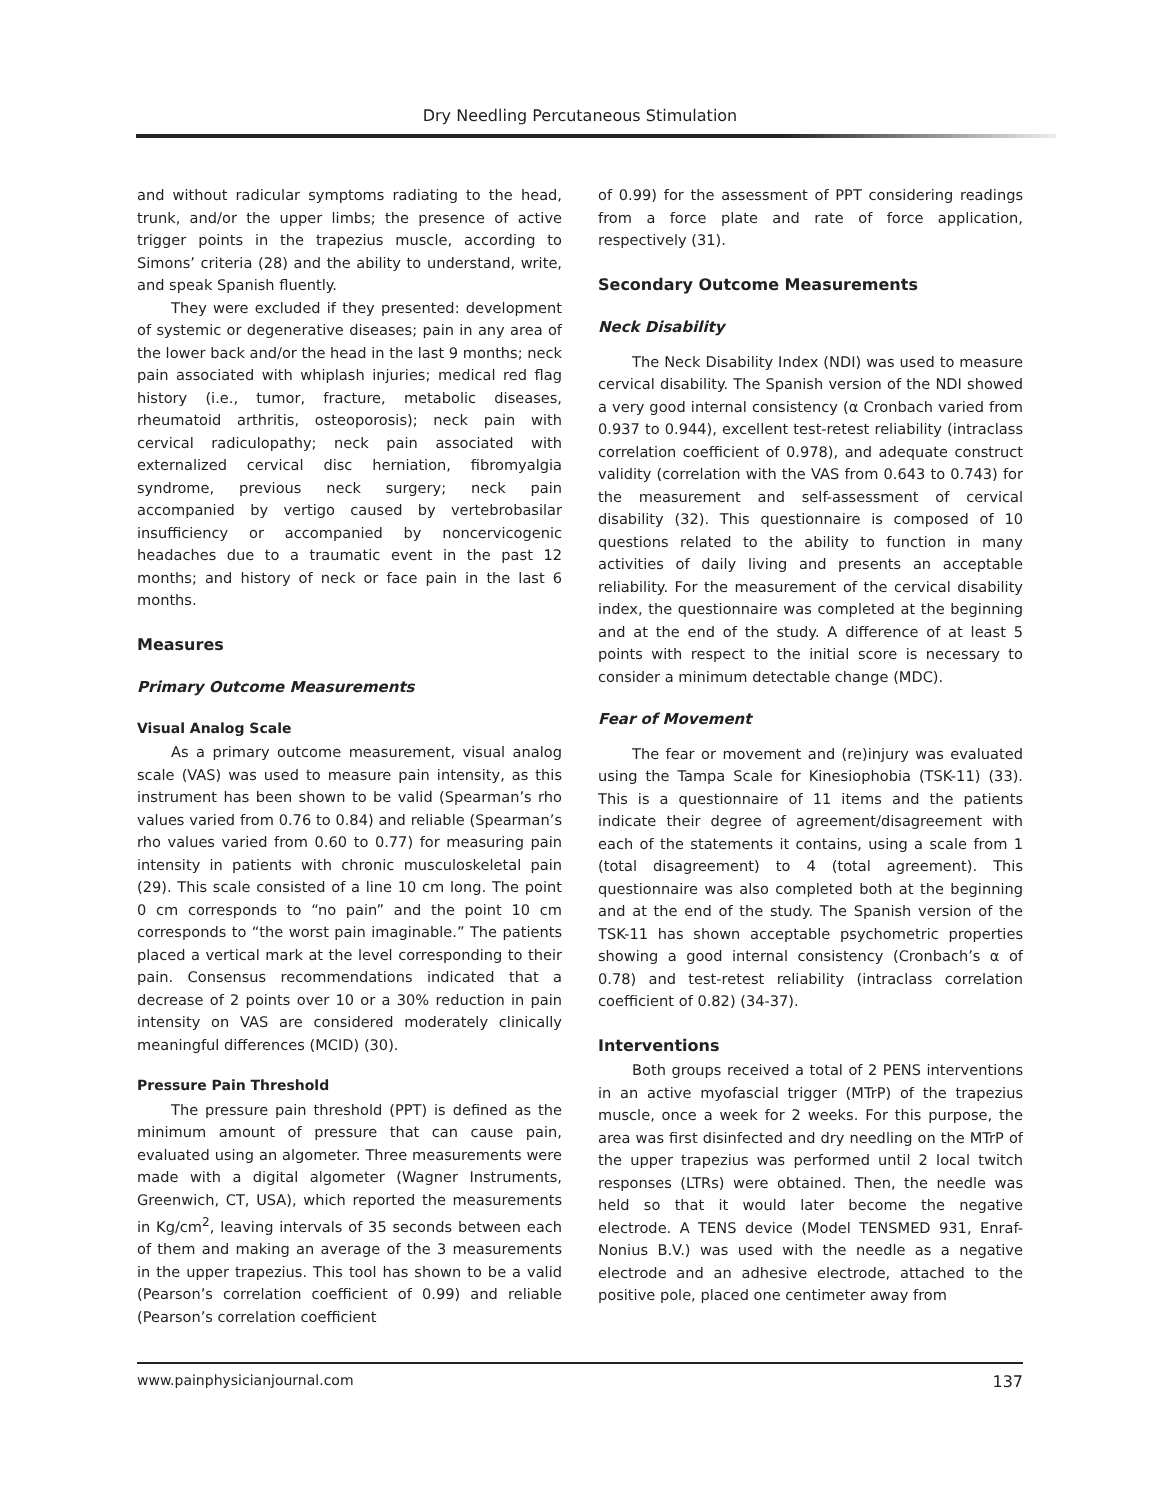Dry Needling Percutaneous Stimulation
and without radicular symptoms radiating to the head, trunk, and/or the upper limbs; the presence of active trigger points in the trapezius muscle, according to Simons’ criteria (28) and the ability to understand, write, and speak Spanish fluently.
They were excluded if they presented: development of systemic or degenerative diseases; pain in any area of the lower back and/or the head in the last 9 months; neck pain associated with whiplash injuries; medical red flag history (i.e., tumor, fracture, metabolic diseases, rheumatoid arthritis, osteoporosis); neck pain with cervical radiculopathy; neck pain associated with externalized cervical disc herniation, fibromyalgia syndrome, previous neck surgery; neck pain accompanied by vertigo caused by vertebrobasilar insufficiency or accompanied by noncervicogenic headaches due to a traumatic event in the past 12 months; and history of neck or face pain in the last 6 months.
Measures
Primary Outcome Measurements
Visual Analog Scale
As a primary outcome measurement, visual analog scale (VAS) was used to measure pain intensity, as this instrument has been shown to be valid (Spearman’s rho values varied from 0.76 to 0.84) and reliable (Spearman’s rho values varied from 0.60 to 0.77) for measuring pain intensity in patients with chronic musculoskeletal pain (29). This scale consisted of a line 10 cm long. The point 0 cm corresponds to “no pain” and the point 10 cm corresponds to “the worst pain imaginable.” The patients placed a vertical mark at the level corresponding to their pain. Consensus recommendations indicated that a decrease of 2 points over 10 or a 30% reduction in pain intensity on VAS are considered moderately clinically meaningful differences (MCID) (30).
Pressure Pain Threshold
The pressure pain threshold (PPT) is defined as the minimum amount of pressure that can cause pain, evaluated using an algometer. Three measurements were made with a digital algometer (Wagner Instruments, Greenwich, CT, USA), which reported the measurements in Kg/cm<sup>2</sup>, leaving intervals of 35 seconds between each of them and making an average of the 3 measurements in the upper trapezius. This tool has shown to be a valid (Pearson’s correlation coefficient of 0.99) and reliable (Pearson’s correlation coefficient
of 0.99) for the assessment of PPT considering readings from a force plate and rate of force application, respectively (31).
Secondary Outcome Measurements
Neck Disability
The Neck Disability Index (NDI) was used to measure cervical disability. The Spanish version of the NDI showed a very good internal consistency (α Cronbach varied from 0.937 to 0.944), excellent test-retest reliability (intraclass correlation coefficient of 0.978), and adequate construct validity (correlation with the VAS from 0.643 to 0.743) for the measurement and self-assessment of cervical disability (32). This questionnaire is composed of 10 questions related to the ability to function in many activities of daily living and presents an acceptable reliability. For the measurement of the cervical disability index, the questionnaire was completed at the beginning and at the end of the study. A difference of at least 5 points with respect to the initial score is necessary to consider a minimum detectable change (MDC).
Fear of Movement
The fear or movement and (re)injury was evaluated using the Tampa Scale for Kinesiophobia (TSK-11) (33). This is a questionnaire of 11 items and the patients indicate their degree of agreement/disagreement with each of the statements it contains, using a scale from 1 (total disagreement) to 4 (total agreement). This questionnaire was also completed both at the beginning and at the end of the study. The Spanish version of the TSK-11 has shown acceptable psychometric properties showing a good internal consistency (Cronbach’s α of 0.78) and test-retest reliability (intraclass correlation coefficient of 0.82) (34-37).
Interventions
Both groups received a total of 2 PENS interventions in an active myofascial trigger (MTrP) of the trapezius muscle, once a week for 2 weeks. For this purpose, the area was first disinfected and dry needling on the MTrP of the upper trapezius was performed until 2 local twitch responses (LTRs) were obtained. Then, the needle was held so that it would later become the negative electrode. A TENS device (Model TENSMED 931, Enraf-Nonius B.V.) was used with the needle as a negative electrode and an adhesive electrode, attached to the positive pole, placed one centimeter away from
www.painphysicianjournal.com 137